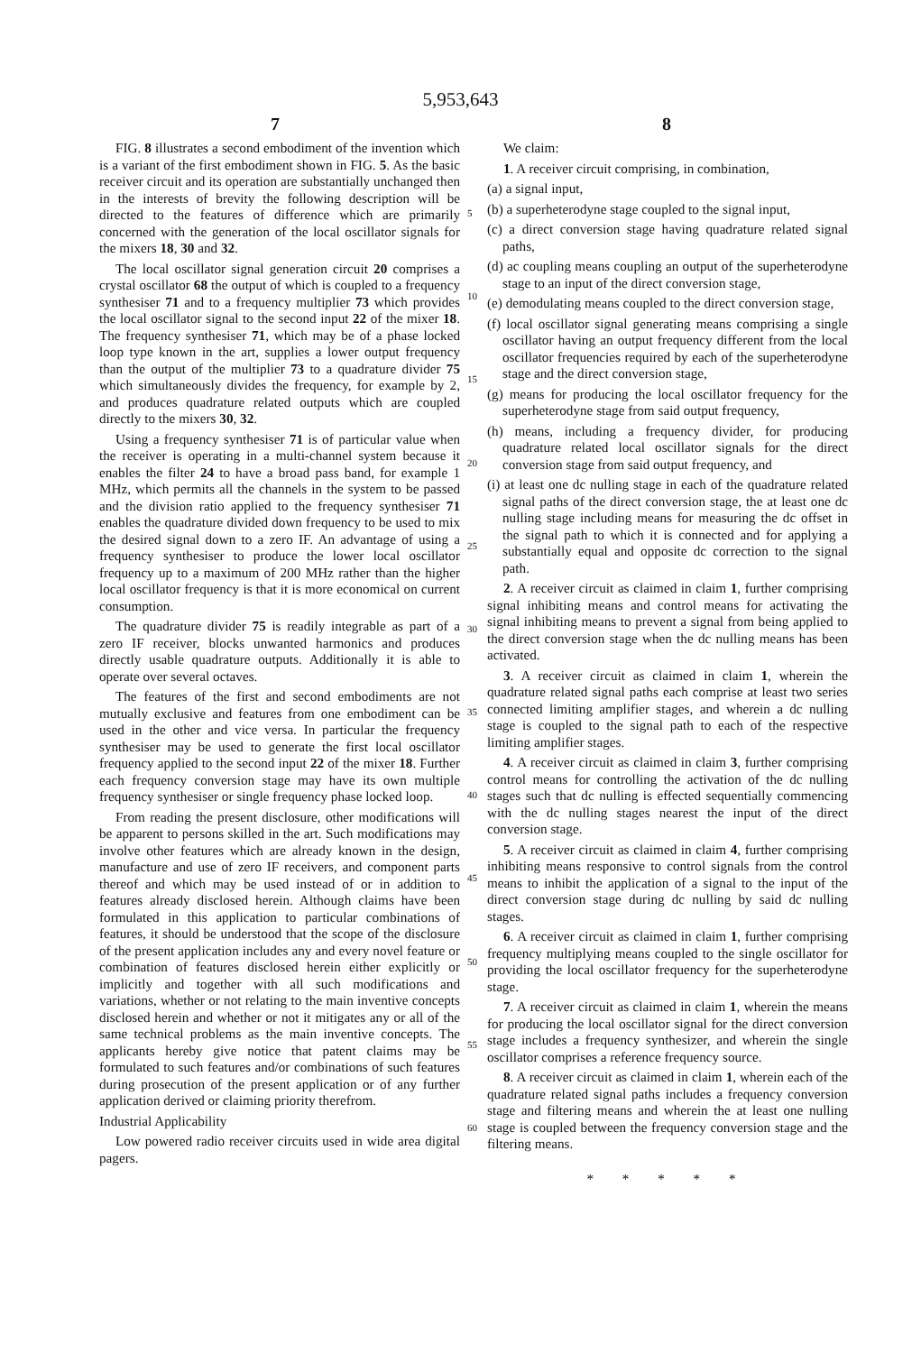5,953,643
7 8
5
10
15
20
25
30
35
40
45
50
55
60
FIG. 8 illustrates a second embodiment of the invention which is a variant of the first embodiment shown in FIG. 5. As the basic receiver circuit and its operation are substantially unchanged then in the interests of brevity the following description will be directed to the features of difference which are primarily concerned with the generation of the local oscillator signals for the mixers 18, 30 and 32.
The local oscillator signal generation circuit 20 comprises a crystal oscillator 68 the output of which is coupled to a frequency synthesiser 71 and to a frequency multiplier 73 which provides the local oscillator signal to the second input 22 of the mixer 18. The frequency synthesiser 71, which may be of a phase locked loop type known in the art, supplies a lower output frequency than the output of the multiplier 73 to a quadrature divider 75 which simultaneously divides the frequency, for example by 2, and produces quadrature related outputs which are coupled directly to the mixers 30, 32.
Using a frequency synthesiser 71 is of particular value when the receiver is operating in a multi-channel system because it enables the filter 24 to have a broad pass band, for example 1 MHz, which permits all the channels in the system to be passed and the division ratio applied to the frequency synthesiser 71 enables the quadrature divided down frequency to be used to mix the desired signal down to a zero IF. An advantage of using a frequency synthesiser to produce the lower local oscillator frequency up to a maximum of 200 MHz rather than the higher local oscillator frequency is that it is more economical on current consumption.
The quadrature divider 75 is readily integrable as part of a zero IF receiver, blocks unwanted harmonics and produces directly usable quadrature outputs. Additionally it is able to operate over several octaves.
The features of the first and second embodiments are not mutually exclusive and features from one embodiment can be used in the other and vice versa. In particular the frequency synthesiser may be used to generate the first local oscillator frequency applied to the second input 22 of the mixer 18. Further each frequency conversion stage may have its own multiple frequency synthesiser or single frequency phase locked loop.
From reading the present disclosure, other modifications will be apparent to persons skilled in the art. Such modifications may involve other features which are already known in the design, manufacture and use of zero IF receivers, and component parts thereof and which may be used instead of or in addition to features already disclosed herein. Although claims have been formulated in this application to particular combinations of features, it should be understood that the scope of the disclosure of the present application includes any and every novel feature or combination of features disclosed herein either explicitly or implicitly and together with all such modifications and variations, whether or not relating to the main inventive concepts disclosed herein and whether or not it mitigates any or all of the same technical problems as the main inventive concepts. The applicants hereby give notice that patent claims may be formulated to such features and/or combinations of such features during prosecution of the present application or of any further application derived or claiming priority therefrom.
Industrial Applicability
Low powered radio receiver circuits used in wide area digital pagers.
We claim:
1. A receiver circuit comprising, in combination,
(a) a signal input,
(b) a superheterodyne stage coupled to the signal input,
(c) a direct conversion stage having quadrature related signal paths,
(d) ac coupling means coupling an output of the superheterodyne stage to an input of the direct conversion stage,
(e) demodulating means coupled to the direct conversion stage,
(f) local oscillator signal generating means comprising a single oscillator having an output frequency different from the local oscillator frequencies required by each of the superheterodyne stage and the direct conversion stage,
(g) means for producing the local oscillator frequency for the superheterodyne stage from said output frequency,
(h) means, including a frequency divider, for producing quadrature related local oscillator signals for the direct conversion stage from said output frequency, and
(i) at least one dc nulling stage in each of the quadrature related signal paths of the direct conversion stage, the at least one dc nulling stage including means for measuring the dc offset in the signal path to which it is connected and for applying a substantially equal and opposite dc correction to the signal path.
2. A receiver circuit as claimed in claim 1, further comprising signal inhibiting means and control means for activating the signal inhibiting means to prevent a signal from being applied to the direct conversion stage when the dc nulling means has been activated.
3. A receiver circuit as claimed in claim 1, wherein the quadrature related signal paths each comprise at least two series connected limiting amplifier stages, and wherein a dc nulling stage is coupled to the signal path to each of the respective limiting amplifier stages.
4. A receiver circuit as claimed in claim 3, further comprising control means for controlling the activation of the dc nulling stages such that dc nulling is effected sequentially commencing with the dc nulling stages nearest the input of the direct conversion stage.
5. A receiver circuit as claimed in claim 4, further comprising inhibiting means responsive to control signals from the control means to inhibit the application of a signal to the input of the direct conversion stage during dc nulling by said dc nulling stages.
6. A receiver circuit as claimed in claim 1, further comprising frequency multiplying means coupled to the single oscillator for providing the local oscillator frequency for the superheterodyne stage.
7. A receiver circuit as claimed in claim 1, wherein the means for producing the local oscillator signal for the direct conversion stage includes a frequency synthesizer, and wherein the single oscillator comprises a reference frequency source.
8. A receiver circuit as claimed in claim 1, wherein each of the quadrature related signal paths includes a frequency conversion stage and filtering means and wherein the at least one nulling stage is coupled between the frequency conversion stage and the filtering means.
* * * * *